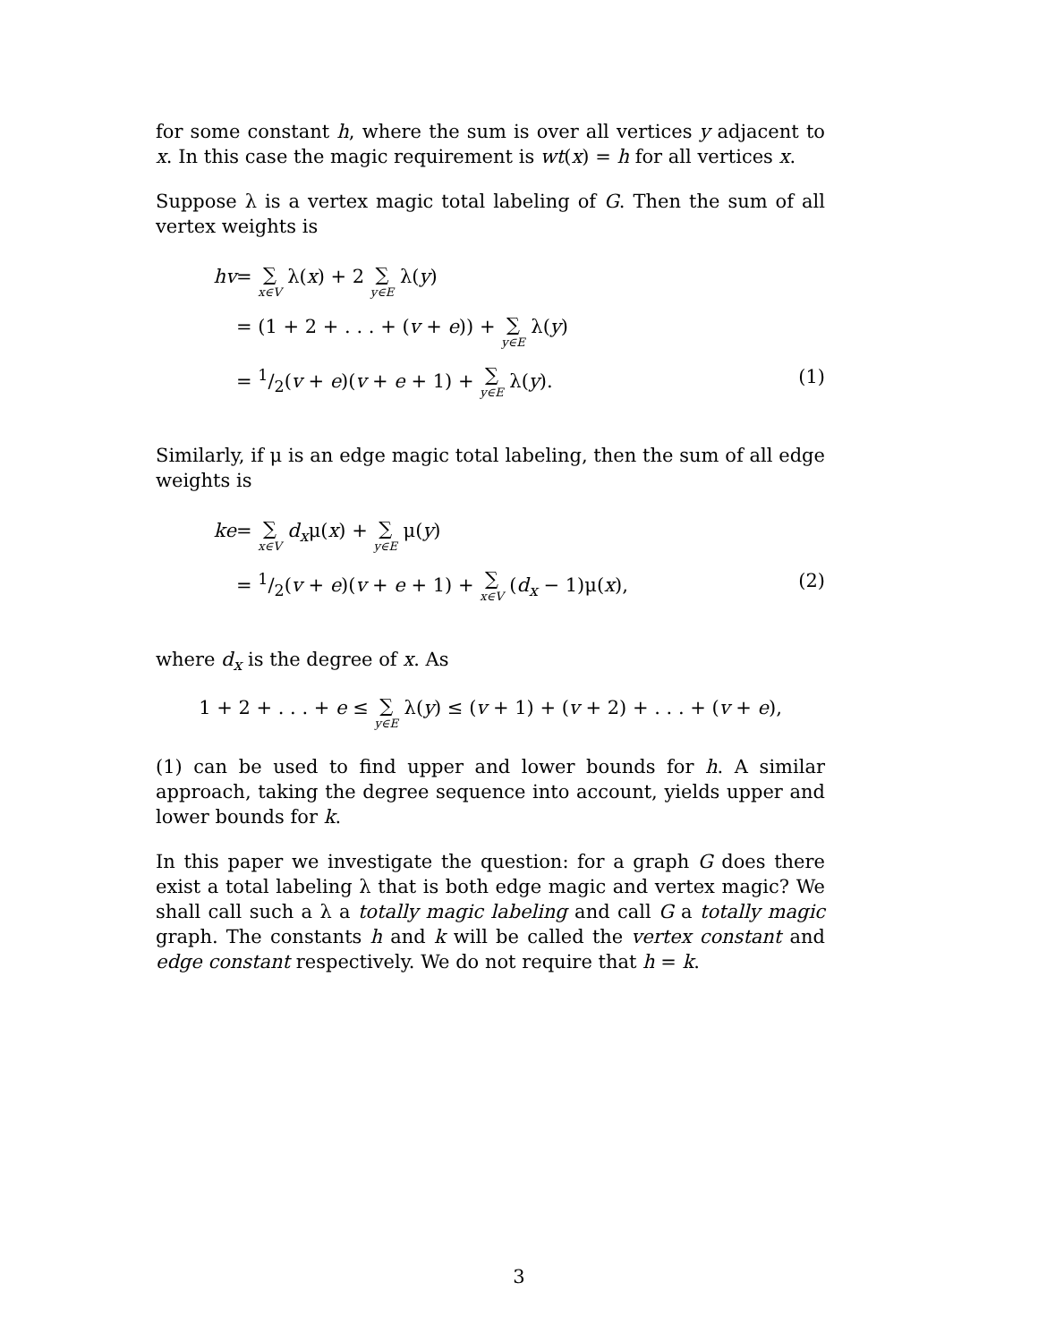for some constant h, where the sum is over all vertices y adjacent to x. In this case the magic requirement is wt(x) = h for all vertices x.
Suppose λ is a vertex magic total labeling of G. Then the sum of all vertex weights is
hv = ∑ x∈V λ(x) + 2 ∑ y∈E λ(y)
= (1 + 2 + . . . + (v + e)) + ∑ y∈E λ(y)
= 1/2(v + e)(v + e + 1) + ∑ y∈E λ(y). (1)
Similarly, if μ is an edge magic total labeling, then the sum of all edge weights is
ke = ∑ x∈V d<sub>x</sub>μ(x) + ∑ y∈E μ(y)
= 1/2(v + e)(v + e + 1) + ∑ x∈V (d<sub>x</sub> − 1)μ(x), (2)
where d<sub>x</sub> is the degree of x. As
1 + 2 + . . . + e ≤ ∑ y∈E λ(y) ≤ (v + 1) + (v + 2) + . . . + (v + e),
(1) can be used to find upper and lower bounds for h. A similar approach, taking the degree sequence into account, yields upper and lower bounds for k.
In this paper we investigate the question: for a graph G does there exist a total labeling λ that is both edge magic and vertex magic? We shall call such a λ a totally magic labeling and call G a totally magic graph. The constants h and k will be called the vertex constant and edge constant respectively. We do not require that h = k.
3